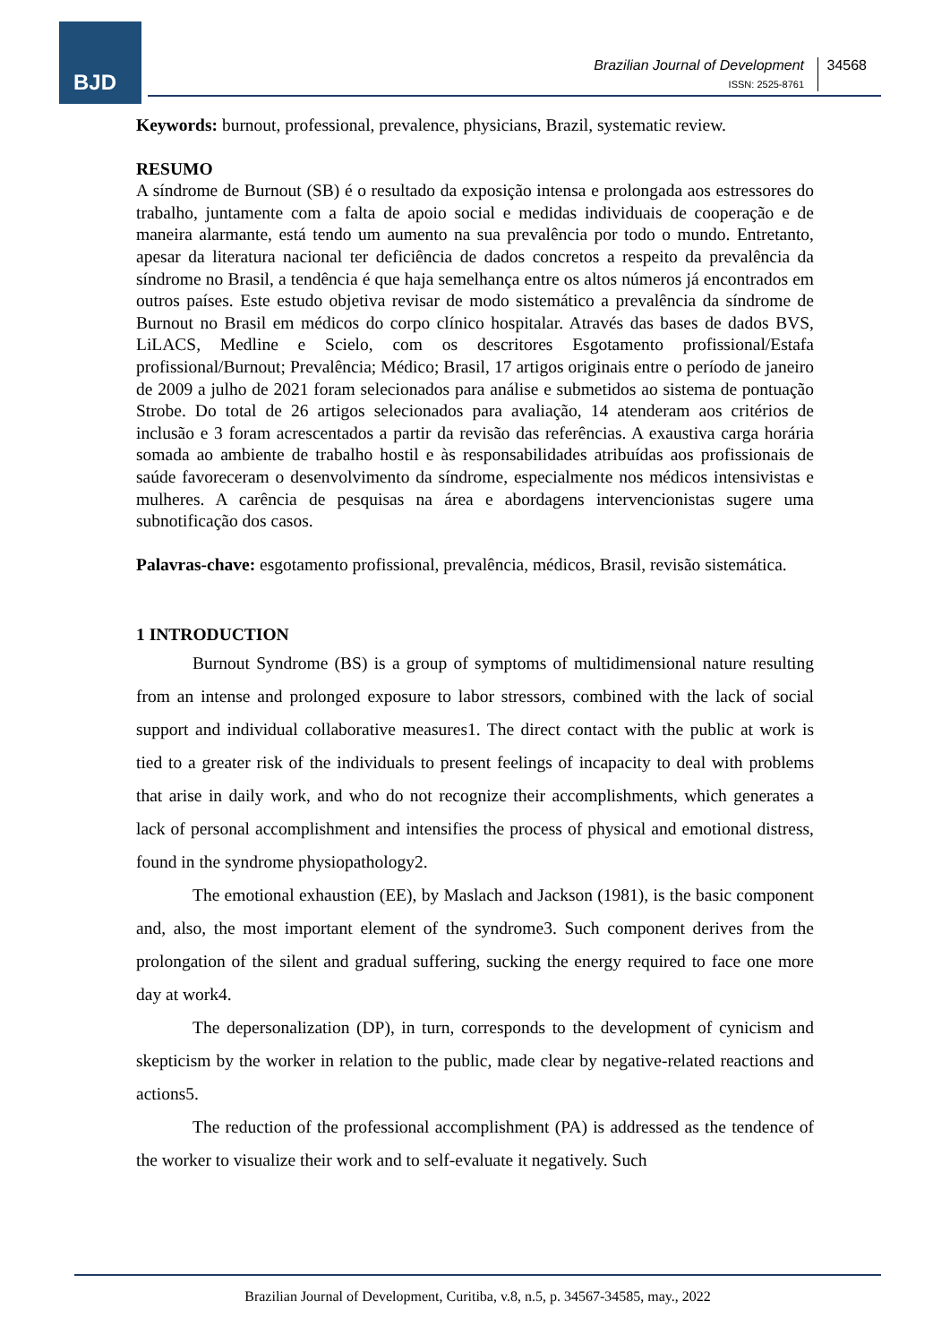BJD
Brazilian Journal of Development
ISSN: 2525-8761
34568
Keywords: burnout, professional, prevalence, physicians, Brazil, systematic review.
RESUMO
A síndrome de Burnout (SB) é o resultado da exposição intensa e prolongada aos estressores do trabalho, juntamente com a falta de apoio social e medidas individuais de cooperação e de maneira alarmante, está tendo um aumento na sua prevalência por todo o mundo. Entretanto, apesar da literatura nacional ter deficiência de dados concretos a respeito da prevalência da síndrome no Brasil, a tendência é que haja semelhança entre os altos números já encontrados em outros países. Este estudo objetiva revisar de modo sistemático a prevalência da síndrome de Burnout no Brasil em médicos do corpo clínico hospitalar. Através das bases de dados BVS, LiLACS, Medline e Scielo, com os descritores Esgotamento profissional/Estafa profissional/Burnout; Prevalência; Médico; Brasil, 17 artigos originais entre o período de janeiro de 2009 a julho de 2021 foram selecionados para análise e submetidos ao sistema de pontuação Strobe. Do total de 26 artigos selecionados para avaliação, 14 atenderam aos critérios de inclusão e 3 foram acrescentados a partir da revisão das referências. A exaustiva carga horária somada ao ambiente de trabalho hostil e às responsabilidades atribuídas aos profissionais de saúde favoreceram o desenvolvimento da síndrome, especialmente nos médicos intensivistas e mulheres. A carência de pesquisas na área e abordagens intervencionistas sugere uma subnotificação dos casos.
Palavras-chave: esgotamento profissional, prevalência, médicos, Brasil, revisão sistemática.
1 INTRODUCTION
Burnout Syndrome (BS) is a group of symptoms of multidimensional nature resulting from an intense and prolonged exposure to labor stressors, combined with the lack of social support and individual collaborative measures1. The direct contact with the public at work is tied to a greater risk of the individuals to present feelings of incapacity to deal with problems that arise in daily work, and who do not recognize their accomplishments, which generates a lack of personal accomplishment and intensifies the process of physical and emotional distress, found in the syndrome physiopathology2.
The emotional exhaustion (EE), by Maslach and Jackson (1981), is the basic component and, also, the most important element of the syndrome3. Such component derives from the prolongation of the silent and gradual suffering, sucking the energy required to face one more day at work4.
The depersonalization (DP), in turn, corresponds to the development of cynicism and skepticism by the worker in relation to the public, made clear by negative-related reactions and actions5.
The reduction of the professional accomplishment (PA) is addressed as the tendence of the worker to visualize their work and to self-evaluate it negatively. Such
Brazilian Journal of Development, Curitiba, v.8, n.5, p. 34567-34585, may., 2022